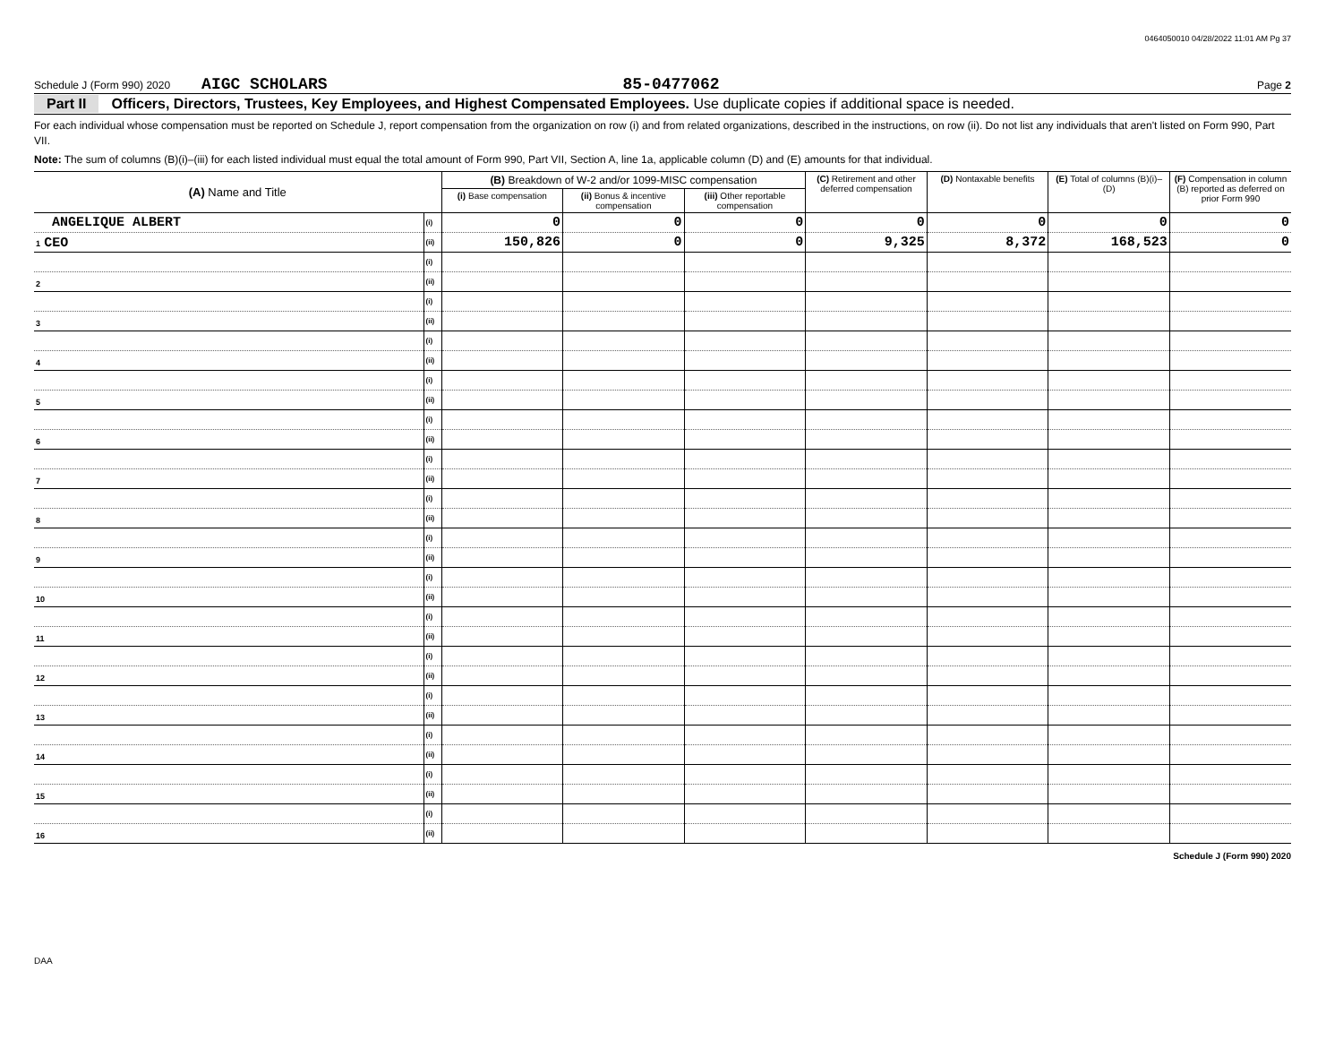0464050010 04/28/2022 11:01 AM Pg 37
Schedule J (Form 990) 2020 AIGC SCHOLARS 85-0477062 Page 2
Part II Officers, Directors, Trustees, Key Employees, and Highest Compensated Employees. Use duplicate copies if additional space is needed.
For each individual whose compensation must be reported on Schedule J, report compensation from the organization on row (i) and from related organizations, described in the instructions, on row (ii). Do not list any individuals that aren't listed on Form 990, Part VII.
Note: The sum of columns (B)(i)–(iii) for each listed individual must equal the total amount of Form 990, Part VII, Section A, line 1a, applicable column (D) and (E) amounts for that individual.
| (A) Name and Title | | (B) Breakdown of W-2 and/or 1099-MISC compensation | | | (C) Retirement and other deferred compensation | (D) Nontaxable benefits | (E) Total of columns (B)(i)–(D) | (F) Compensation in column (B) reported as deferred on prior Form 990 |
| --- | --- | --- | --- | --- | --- | --- | --- | --- |
| | | (i) Base compensation | (ii) Bonus & incentive compensation | (iii) Other reportable compensation | | | | |
| ANGELIQUE ALBERT | (i) | 0 | 0 | 0 | 0 | 0 | 0 | 0 |
| 1 CEO | (ii) | 150,826 | 0 | 0 | 9,325 | 8,372 | 168,523 | 0 |
| | (i) | | | | | | | |
| 2 | (ii) | | | | | | | |
| | (i) | | | | | | | |
| 3 | (ii) | | | | | | | |
| | (i) | | | | | | | |
| 4 | (ii) | | | | | | | |
| | (i) | | | | | | | |
| 5 | (ii) | | | | | | | |
| | (i) | | | | | | | |
| 6 | (ii) | | | | | | | |
| | (i) | | | | | | | |
| 7 | (ii) | | | | | | | |
| | (i) | | | | | | | |
| 8 | (ii) | | | | | | | |
| | (i) | | | | | | | |
| 9 | (ii) | | | | | | | |
| | (i) | | | | | | | |
| 10 | (ii) | | | | | | | |
| | (i) | | | | | | | |
| 11 | (ii) | | | | | | | |
| | (i) | | | | | | | |
| 12 | (ii) | | | | | | | |
| | (i) | | | | | | | |
| 13 | (ii) | | | | | | | |
| | (i) | | | | | | | |
| 14 | (ii) | | | | | | | |
| | (i) | | | | | | | |
| 15 | (ii) | | | | | | | |
| | (i) | | | | | | | |
| 16 | (ii) | | | | | | | |
Schedule J (Form 990) 2020
DAA